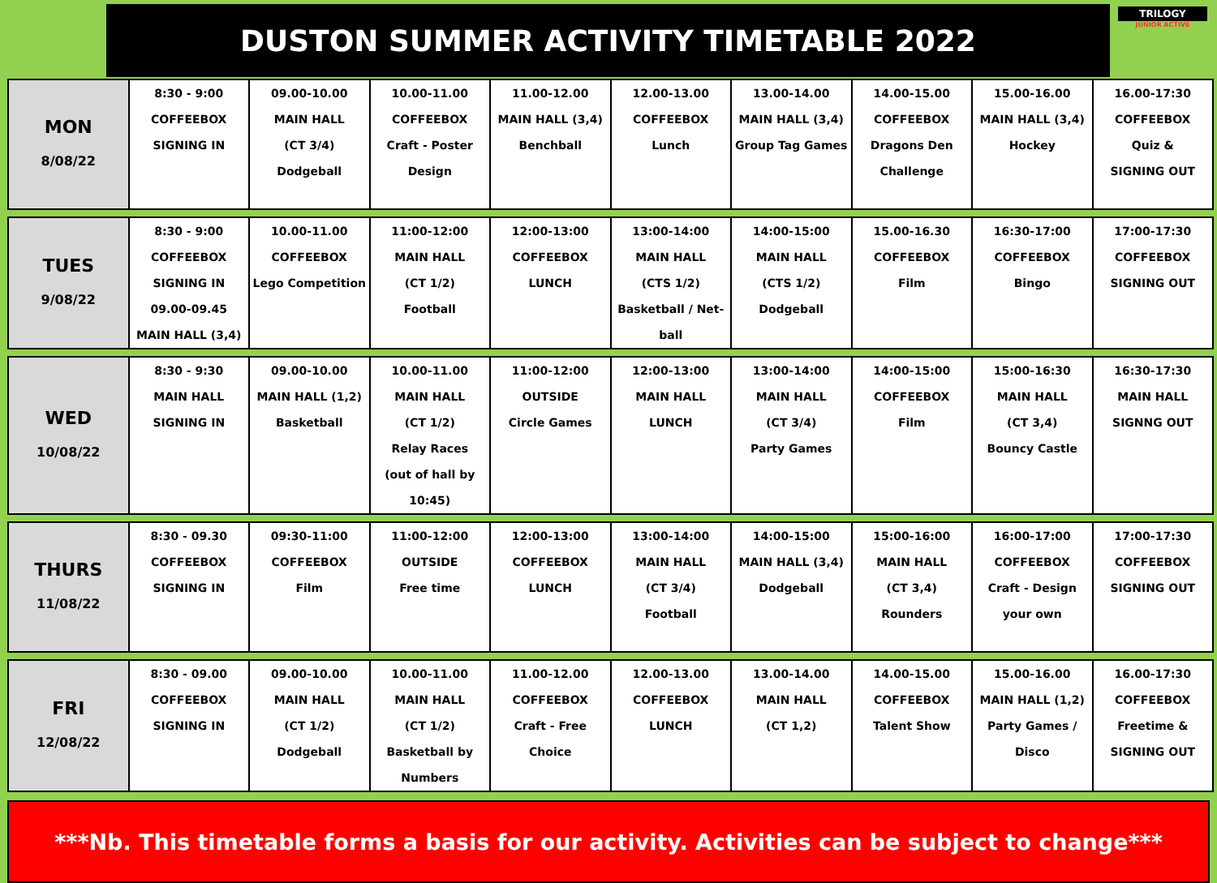DUSTON SUMMER ACTIVITY TIMETABLE 2022
TRILOGY
JUNIOR ACTIVE
| MON 8/08/22 | 8:30 - 9:00 COFFEEBOX SIGNING IN | 09.00-10.00 MAIN HALL (CT 3/4) Dodgeball | 10.00-11.00 COFFEEBOX Craft - Poster Design | 11.00-12.00 MAIN HALL (3,4) Benchball | 12.00-13.00 COFFEEBOX Lunch | 13.00-14.00 MAIN HALL (3,4) Group Tag Games | 14.00-15.00 COFFEEBOX Dragons Den Challenge | 15.00-16.00 MAIN HALL (3,4) Hockey | 16.00-17:30 COFFEEBOX Quiz & SIGNING OUT |
| TUES 9/08/22 | 8:30 - 9:00 COFFEEBOX SIGNING IN 09.00-09.45 MAIN HALL (3,4) | 10.00-11.00 COFFEEBOX Lego Competition | 11:00-12:00 MAIN HALL (CT 1/2) Football | 12:00-13:00 COFFEEBOX LUNCH | 13:00-14:00 MAIN HALL (CTS 1/2) Basketball / Net-ball | 14:00-15:00 MAIN HALL (CTS 1/2) Dodgeball | 15.00-16.30 COFFEEBOX Film | 16:30-17:00 COFFEEBOX Bingo | 17:00-17:30 COFFEEBOX SIGNING OUT |
| WED 10/08/22 | 8:30 - 9:30 MAIN HALL SIGNING IN | 09.00-10.00 MAIN HALL (1,2) Basketball | 10.00-11.00 MAIN HALL (CT 1/2) Relay Races (out of hall by 10:45) | 11:00-12:00 OUTSIDE Circle Games | 12:00-13:00 MAIN HALL LUNCH | 13:00-14:00 MAIN HALL (CT 3/4) Party Games | 14:00-15:00 COFFEEBOX Film | 15:00-16:30 MAIN HALL (CT 3,4) Bouncy Castle | 16:30-17:30 MAIN HALL SIGNNG OUT |
| THURS 11/08/22 | 8:30 - 09.30 COFFEEBOX SIGNING IN | 09:30-11:00 COFFEEBOX Film | 11:00-12:00 OUTSIDE Free time | 12:00-13:00 COFFEEBOX LUNCH | 13:00-14:00 MAIN HALL (CT 3/4) Football | 14:00-15:00 MAIN HALL (3,4) Dodgeball | 15:00-16:00 MAIN HALL (CT 3,4) Rounders | 16:00-17:00 COFFEEBOX Craft - Design your own | 17:00-17:30 COFFEEBOX SIGNING OUT |
| FRI 12/08/22 | 8:30 - 09.00 COFFEEBOX SIGNING IN | 09.00-10.00 MAIN HALL (CT 1/2) Dodgeball | 10.00-11.00 MAIN HALL (CT 1/2) Basketball by Numbers | 11.00-12.00 COFFEEBOX Craft - Free Choice | 12.00-13.00 COFFEEBOX LUNCH | 13.00-14.00 MAIN HALL (CT 1,2) | 14.00-15.00 COFFEEBOX Talent Show | 15.00-16.00 MAIN HALL (1,2) Party Games / Disco | 16.00-17:30 COFFEEBOX Freetime & SIGNING OUT |
***Nb. This timetable forms a basis for our activity. Activities can be subject to change***